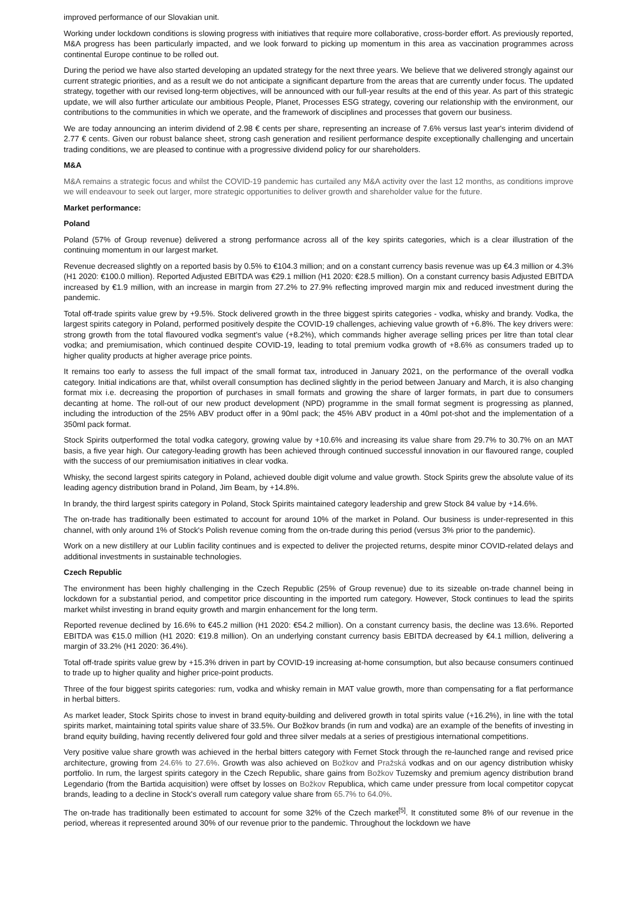improved performance of our Slovakian unit.
Working under lockdown conditions is slowing progress with initiatives that require more collaborative, cross-border effort. As previously reported, M&A progress has been particularly impacted, and we look forward to picking up momentum in this area as vaccination programmes across continental Europe continue to be rolled out.
During the period we have also started developing an updated strategy for the next three years. We believe that we delivered strongly against our current strategic priorities, and as a result we do not anticipate a significant departure from the areas that are currently under focus. The updated strategy, together with our revised long-term objectives, will be announced with our full-year results at the end of this year. As part of this strategic update, we will also further articulate our ambitious People, Planet, Processes ESG strategy, covering our relationship with the environment, our contributions to the communities in which we operate, and the framework of disciplines and processes that govern our business.
We are today announcing an interim dividend of 2.98 € cents per share, representing an increase of 7.6% versus last year's interim dividend of 2.77 € cents. Given our robust balance sheet, strong cash generation and resilient performance despite exceptionally challenging and uncertain trading conditions, we are pleased to continue with a progressive dividend policy for our shareholders.
M&A
M&A remains a strategic focus and whilst the COVID-19 pandemic has curtailed any M&A activity over the last 12 months, as conditions improve we will endeavour to seek out larger, more strategic opportunities to deliver growth and shareholder value for the future.
Market performance:
Poland
Poland (57% of Group revenue) delivered a strong performance across all of the key spirits categories, which is a clear illustration of the continuing momentum in our largest market.
Revenue decreased slightly on a reported basis by 0.5% to €104.3 million; and on a constant currency basis revenue was up €4.3 million or 4.3% (H1 2020: €100.0 million). Reported Adjusted EBITDA was €29.1 million (H1 2020: €28.5 million). On a constant currency basis Adjusted EBITDA increased by €1.9 million, with an increase in margin from 27.2% to 27.9% reflecting improved margin mix and reduced investment during the pandemic.
Total off-trade spirits value grew by +9.5%. Stock delivered growth in the three biggest spirits categories - vodka, whisky and brandy. Vodka, the largest spirits category in Poland, performed positively despite the COVID-19 challenges, achieving value growth of +6.8%. The key drivers were: strong growth from the total flavoured vodka segment's value (+8.2%), which commands higher average selling prices per litre than total clear vodka; and premiumisation, which continued despite COVID-19, leading to total premium vodka growth of +8.6% as consumers traded up to higher quality products at higher average price points.
It remains too early to assess the full impact of the small format tax, introduced in January 2021, on the performance of the overall vodka category. Initial indications are that, whilst overall consumption has declined slightly in the period between January and March, it is also changing format mix i.e. decreasing the proportion of purchases in small formats and growing the share of larger formats, in part due to consumers decanting at home. The roll-out of our new product development (NPD) programme in the small format segment is progressing as planned, including the introduction of the 25% ABV product offer in a 90ml pack; the 45% ABV product in a 40ml pot-shot and the implementation of a 350ml pack format.
Stock Spirits outperformed the total vodka category, growing value by +10.6% and increasing its value share from 29.7% to 30.7% on an MAT basis, a five year high. Our category-leading growth has been achieved through continued successful innovation in our flavoured range, coupled with the success of our premiumisation initiatives in clear vodka.
Whisky, the second largest spirits category in Poland, achieved double digit volume and value growth. Stock Spirits grew the absolute value of its leading agency distribution brand in Poland, Jim Beam, by +14.8%.
In brandy, the third largest spirits category in Poland, Stock Spirits maintained category leadership and grew Stock 84 value by +14.6%.
The on-trade has traditionally been estimated to account for around 10% of the market in Poland. Our business is under-represented in this channel, with only around 1% of Stock's Polish revenue coming from the on-trade during this period (versus 3% prior to the pandemic).
Work on a new distillery at our Lublin facility continues and is expected to deliver the projected returns, despite minor COVID-related delays and additional investments in sustainable technologies.
Czech Republic
The environment has been highly challenging in the Czech Republic (25% of Group revenue) due to its sizeable on-trade channel being in lockdown for a substantial period, and competitor price discounting in the imported rum category. However, Stock continues to lead the spirits market whilst investing in brand equity growth and margin enhancement for the long term.
Reported revenue declined by 16.6% to €45.2 million (H1 2020: €54.2 million). On a constant currency basis, the decline was 13.6%. Reported EBITDA was €15.0 million (H1 2020: €19.8 million). On an underlying constant currency basis EBITDA decreased by €4.1 million, delivering a margin of 33.2% (H1 2020: 36.4%).
Total off-trade spirits value grew by +15.3% driven in part by COVID-19 increasing at-home consumption, but also because consumers continued to trade up to higher quality and higher price-point products.
Three of the four biggest spirits categories: rum, vodka and whisky remain in MAT value growth, more than compensating for a flat performance in herbal bitters.
As market leader, Stock Spirits chose to invest in brand equity-building and delivered growth in total spirits value (+16.2%), in line with the total spirits market, maintaining total spirits value share of 33.5%. Our Božkov brands (in rum and vodka) are an example of the benefits of investing in brand equity building, having recently delivered four gold and three silver medals at a series of prestigious international competitions.
Very positive value share growth was achieved in the herbal bitters category with Fernet Stock through the re-launched range and revised price architecture, growing from 24.6% to 27.6%. Growth was also achieved on Božkov and Pražská vodkas and on our agency distribution whisky portfolio. In rum, the largest spirits category in the Czech Republic, share gains from Božkov Tuzemsky and premium agency distribution brand Legendario (from the Bartida acquisition) were offset by losses on Božkov Republica, which came under pressure from local competitor copycat brands, leading to a decline in Stock's overall rum category value share from 65.7% to 64.0%.
The on-trade has traditionally been estimated to account for some 32% of the Czech market<sup>[5]</sup>. It constituted some 8% of our revenue in the period, whereas it represented around 30% of our revenue prior to the pandemic. Throughout the lockdown we have